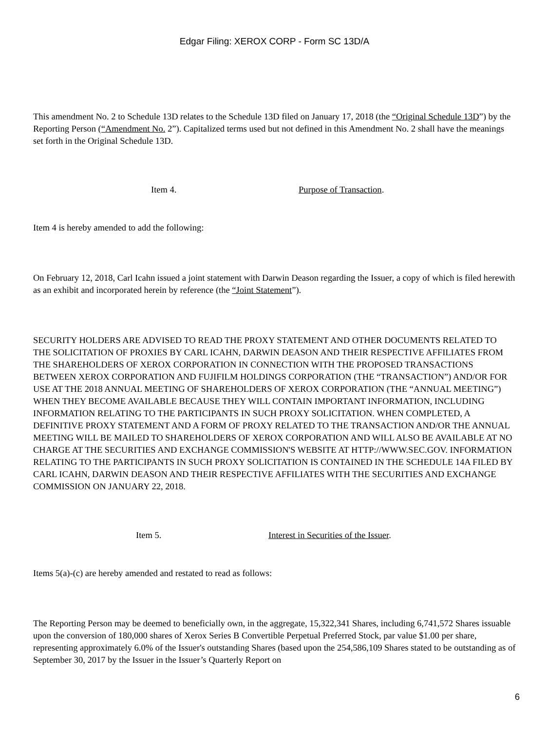Edgar Filing: XEROX CORP - Form SC 13D/A
This amendment No. 2 to Schedule 13D relates to the Schedule 13D filed on January 17, 2018 (the “Original Schedule 13D”) by the Reporting Person (“Amendment No. 2”). Capitalized terms used but not defined in this Amendment No. 2 shall have the meanings set forth in the Original Schedule 13D.
Item 4. Purpose of Transaction.
Item 4 is hereby amended to add the following:
On February 12, 2018, Carl Icahn issued a joint statement with Darwin Deason regarding the Issuer, a copy of which is filed herewith as an exhibit and incorporated herein by reference (the “Joint Statement”).
SECURITY HOLDERS ARE ADVISED TO READ THE PROXY STATEMENT AND OTHER DOCUMENTS RELATED TO THE SOLICITATION OF PROXIES BY CARL ICAHN, DARWIN DEASON AND THEIR RESPECTIVE AFFILIATES FROM THE SHAREHOLDERS OF XEROX CORPORATION IN CONNECTION WITH THE PROPOSED TRANSACTIONS BETWEEN XEROX CORPORATION AND FUJIFILM HOLDINGS CORPORATION (THE “TRANSACTION”) AND/OR FOR USE AT THE 2018 ANNUAL MEETING OF SHAREHOLDERS OF XEROX CORPORATION (THE “ANNUAL MEETING”) WHEN THEY BECOME AVAILABLE BECAUSE THEY WILL CONTAIN IMPORTANT INFORMATION, INCLUDING INFORMATION RELATING TO THE PARTICIPANTS IN SUCH PROXY SOLICITATION. WHEN COMPLETED, A DEFINITIVE PROXY STATEMENT AND A FORM OF PROXY RELATED TO THE TRANSACTION AND/OR THE ANNUAL MEETING WILL BE MAILED TO SHAREHOLDERS OF XEROX CORPORATION AND WILL ALSO BE AVAILABLE AT NO CHARGE AT THE SECURITIES AND EXCHANGE COMMISSION'S WEBSITE AT HTTP://WWW.SEC.GOV. INFORMATION RELATING TO THE PARTICIPANTS IN SUCH PROXY SOLICITATION IS CONTAINED IN THE SCHEDULE 14A FILED BY CARL ICAHN, DARWIN DEASON AND THEIR RESPECTIVE AFFILIATES WITH THE SECURITIES AND EXCHANGE COMMISSION ON JANUARY 22, 2018.
Item 5. Interest in Securities of the Issuer.
Items 5(a)-(c) are hereby amended and restated to read as follows:
The Reporting Person may be deemed to beneficially own, in the aggregate, 15,322,341 Shares, including 6,741,572 Shares issuable upon the conversion of 180,000 shares of Xerox Series B Convertible Perpetual Preferred Stock, par value $1.00 per share, representing approximately 6.0% of the Issuer's outstanding Shares (based upon the 254,586,109 Shares stated to be outstanding as of September 30, 2017 by the Issuer in the Issuer’s Quarterly Report on
6